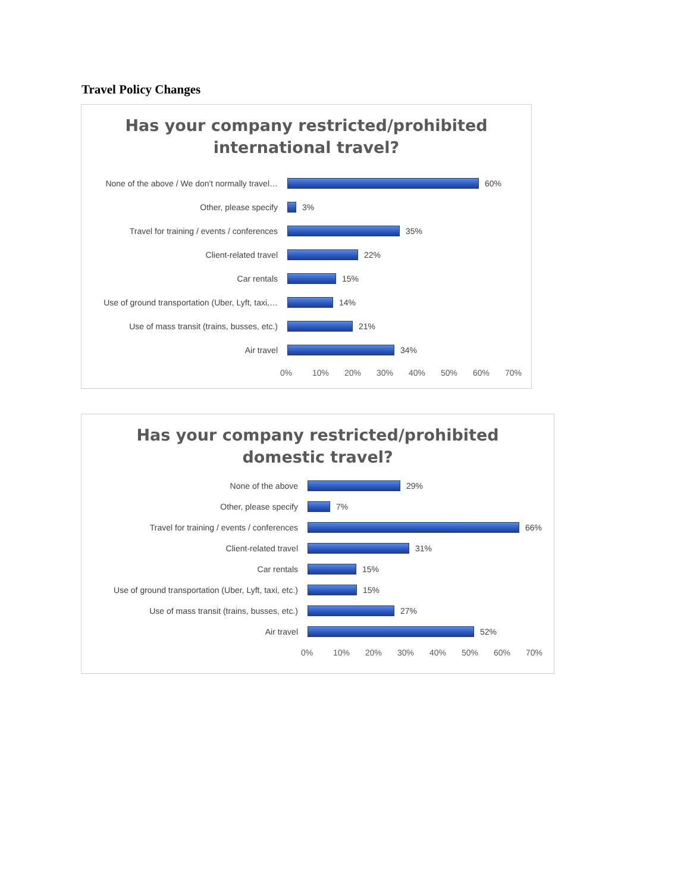Travel Policy Changes
Has your company restricted/prohibited
international travel?
None of the above / We don't normally travel…
60%
Other, please specify 3%
Travel for training / events / conferences
35%
Client-related travel 22%
Car rentals 15%
Use of ground transportation (Uber, Lyft, taxi,…
14%
Use of mass transit (trains, busses, etc.)
21%
Air travel 34%
0% 10% 20% 30% 40% 50% 60% 70%
Has your company restricted/prohibited
domestic travel?
None of the above 29%
Other, please specify 7%
Travel for training / events / conferences 66%
Client-related travel 31%
Car rentals 15%
Use of ground transportation (Uber, Lyft, taxi, etc.)
15%
Use of mass transit (trains, busses, etc.) 27%
Air travel 52%
0% 10% 20% 30% 40% 50% 60% 70%